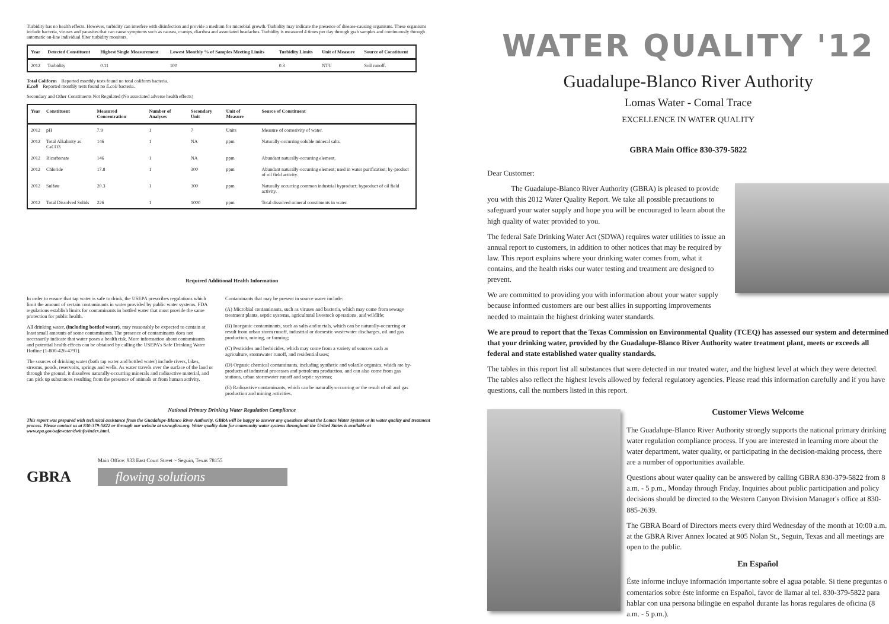Turbidity has no health effects. However, turbidity can interfere with disinfection and provide a medium for microbial growth. Turbidity may indicate the presence of disease-causing organisms. These organisms include bacteria, viruses and parasites that can cause symptoms such as nausea, cramps, diarrhea and associated headaches. Turbidity is measured 4 times per day through grab samples and continuously through automatic on-line individual filter turbidity monitors.
| Year | Detected Constituent | Highest Single Measurement | Lowest Monthly % of Samples Meeting Limits | Turbidity Limits | Unit of Measure | Source of Constituent |
| --- | --- | --- | --- | --- | --- | --- |
| 2012 | Turbidity | 0.11 | 100 | 0.3 | NTU | Soil runoff. |
Total Coliform Reported monthly tests found no total coliform bacteria.
E.coli Reported monthly tests found no E.coli bacteria.
Secondary and Other Constituents Not Regulated (No associated adverse health effects)
| Year | Constituent | Measured Concentration | Number of Analyses | Secondary Unit | Unit of Measure | Source of Constituent |
| --- | --- | --- | --- | --- | --- | --- |
| 2012 | pH | 7.9 | 1 | 7 | Units | Measure of corrosivity of water. |
| 2012 | Total Alkalinity as CaCO3 | 146 | 1 | NA | ppm | Naturally-occurring soluble mineral salts. |
| 2012 | Bicarbonate | 146 | 1 | NA | ppm | Abundant naturally-occurring element. |
| 2012 | Chloride | 17.8 | 1 | 300 | ppm | Abundant naturally-occurring element; used in water purification; by-product of oil field activity. |
| 2012 | Sulfate | 20.3 | 1 | 300 | ppm | Naturally occurring common industrial byproduct; byproduct of oil field activity. |
| 2012 | Total Dissolved Solids | 226 | 1 | 1000 | ppm | Total dissolved mineral constituents in water. |
Required Additional Health Information
In order to ensure that tap water is safe to drink, the USEPA prescribes regulations which limit the amount of certain contaminants in water provided by public water systems. FDA regulations establish limits for contaminants in bottled water that must provide the same protection for public health.
All drinking water, (including bottled water), may reasonably be expected to contain at least small amounts of some contaminants. The presence of contaminants does not necessarily indicate that water poses a health risk. More information about contaminants and potential health effects can be obtained by calling the USEPA's Safe Drinking Water Hotline (1-800-426-4791).
The sources of drinking water (both tap water and bottled water) include rivers, lakes, streams, ponds, reservoirs, springs and wells. As water travels over the surface of the land or through the ground, it dissolves naturally-occurring minerals and radioactive material, and can pick up substances resulting from the presence of animals or from human activity.
Contaminants that may be present in source water include:
(A) Microbial contaminants, such as viruses and bacteria, which may come from sewage treatment plants, septic systems, agricultural livestock operations, and wildlife;
(B) Inorganic contaminants, such as salts and metals, which can be naturally-occurring or result from urban storm runoff, industrial or domestic wastewater discharges, oil and gas production, mining, or farming;
(C) Pesticides and herbicides, which may come from a variety of sources such as agriculture, stormwater runoff, and residential uses;
(D) Organic chemical contaminants, including synthetic and volatile organics, which are by-products of industrial processes and petroleum production, and can also come from gas stations, urban stormwater runoff and septic systems;
(E) Radioactive contaminants, which can be naturally-occurring or the result of oil and gas production and mining activities.
National Primary Drinking Water Regulation Compliance
This report was prepared with technical assistance from the Guadalupe-Blanco River Authority. GBRA will be happy to answer any questions about the Lomas Water System or its water quality and treatment process. Please contact us at 830-379-5822 or through our website at www.gbra.org. Water quality data for community water systems throughout the United States is available at www.epa.gov/safewater/dwinfo/index.html.
GBRA
Main Office: 933 East Court Street ~ Seguin, Texas 78155
flowing solutions
WATER QUALITY '12
Guadalupe-Blanco River Authority
Lomas Water - Comal Trace
EXCELLENCE IN WATER QUALITY
GBRA Main Office 830-379-5822
Dear Customer:
The Guadalupe-Blanco River Authority (GBRA) is pleased to provide you with this 2012 Water Quality Report. We take all possible precautions to safeguard your water supply and hope you will be encouraged to learn about the high quality of water provided to you.
The federal Safe Drinking Water Act (SDWA) requires water utilities to issue an annual report to customers, in addition to other notices that may be required by law. This report explains where your drinking water comes from, what it contains, and the health risks our water testing and treatment are designed to prevent.
We are committed to providing you with information about your water supply because informed customers are our best allies in supporting improvements needed to maintain the highest drinking water standards.
We are proud to report that the Texas Commission on Environmental Quality (TCEQ) has assessed our system and determined that your drinking water, provided by the Guadalupe-Blanco River Authority water treatment plant, meets or exceeds all federal and state established water quality standards.
The tables in this report list all substances that were detected in our treated water, and the highest level at which they were detected. The tables also reflect the highest levels allowed by federal regulatory agencies. Please read this information carefully and if you have questions, call the numbers listed in this report.
Customer Views Welcome
The Guadalupe-Blanco River Authority strongly supports the national primary drinking water regulation compliance process. If you are interested in learning more about the water department, water quality, or participating in the decision-making process, there are a number of opportunities available.
Questions about water quality can be answered by calling GBRA 830-379-5822 from 8 a.m. - 5 p.m., Monday through Friday. Inquiries about public participation and policy decisions should be directed to the Western Canyon Division Manager's office at 830-885-2639.
The GBRA Board of Directors meets every third Wednesday of the month at 10:00 a.m. at the GBRA River Annex located at 905 Nolan St., Seguin, Texas and all meetings are open to the public.
En Español
Éste informe incluye información importante sobre el agua potable. Si tiene preguntas o comentarios sobre éste informe en Español, favor de llamar al tel. 830-379-5822 para hablar con una persona bilingüe en español durante las horas regulares de oficina (8 a.m. - 5 p.m.).